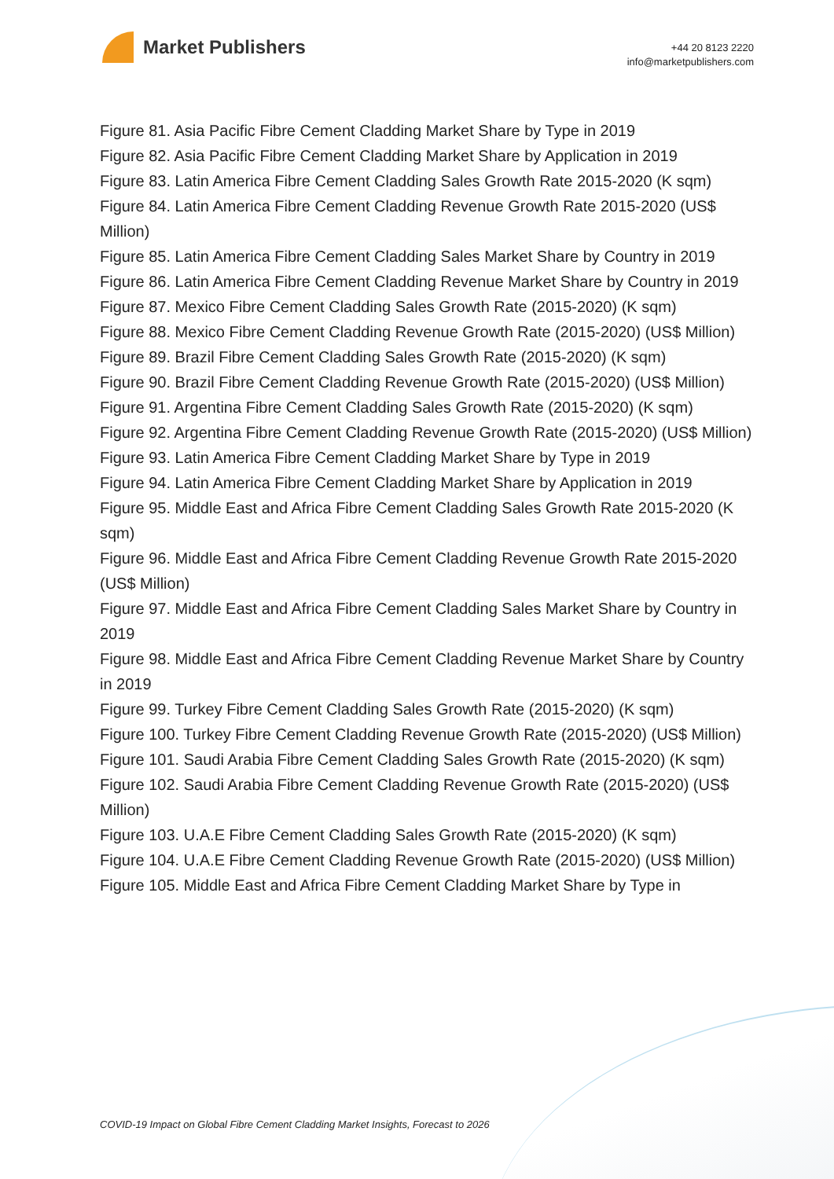Market Publishers
+44 20 8123 2220
info@marketpublishers.com
Figure 81. Asia Pacific Fibre Cement Cladding Market Share by Type in 2019
Figure 82. Asia Pacific Fibre Cement Cladding Market Share by Application in 2019
Figure 83. Latin America Fibre Cement Cladding Sales Growth Rate 2015-2020 (K sqm)
Figure 84. Latin America Fibre Cement Cladding Revenue Growth Rate 2015-2020 (US$ Million)
Figure 85. Latin America Fibre Cement Cladding Sales Market Share by Country in 2019
Figure 86. Latin America Fibre Cement Cladding Revenue Market Share by Country in 2019
Figure 87. Mexico Fibre Cement Cladding Sales Growth Rate (2015-2020) (K sqm)
Figure 88. Mexico Fibre Cement Cladding Revenue Growth Rate (2015-2020) (US$ Million)
Figure 89. Brazil Fibre Cement Cladding Sales Growth Rate (2015-2020) (K sqm)
Figure 90. Brazil Fibre Cement Cladding Revenue Growth Rate (2015-2020) (US$ Million)
Figure 91. Argentina Fibre Cement Cladding Sales Growth Rate (2015-2020) (K sqm)
Figure 92. Argentina Fibre Cement Cladding Revenue Growth Rate (2015-2020) (US$ Million)
Figure 93. Latin America Fibre Cement Cladding Market Share by Type in 2019
Figure 94. Latin America Fibre Cement Cladding Market Share by Application in 2019
Figure 95. Middle East and Africa Fibre Cement Cladding Sales Growth Rate 2015-2020 (K sqm)
Figure 96. Middle East and Africa Fibre Cement Cladding Revenue Growth Rate 2015-2020 (US$ Million)
Figure 97. Middle East and Africa Fibre Cement Cladding Sales Market Share by Country in 2019
Figure 98. Middle East and Africa Fibre Cement Cladding Revenue Market Share by Country in 2019
Figure 99. Turkey Fibre Cement Cladding Sales Growth Rate (2015-2020) (K sqm)
Figure 100. Turkey Fibre Cement Cladding Revenue Growth Rate (2015-2020) (US$ Million)
Figure 101. Saudi Arabia Fibre Cement Cladding Sales Growth Rate (2015-2020) (K sqm)
Figure 102. Saudi Arabia Fibre Cement Cladding Revenue Growth Rate (2015-2020) (US$ Million)
Figure 103. U.A.E Fibre Cement Cladding Sales Growth Rate (2015-2020) (K sqm)
Figure 104. U.A.E Fibre Cement Cladding Revenue Growth Rate (2015-2020) (US$ Million)
Figure 105. Middle East and Africa Fibre Cement Cladding Market Share by Type in
COVID-19 Impact on Global Fibre Cement Cladding Market Insights, Forecast to 2026